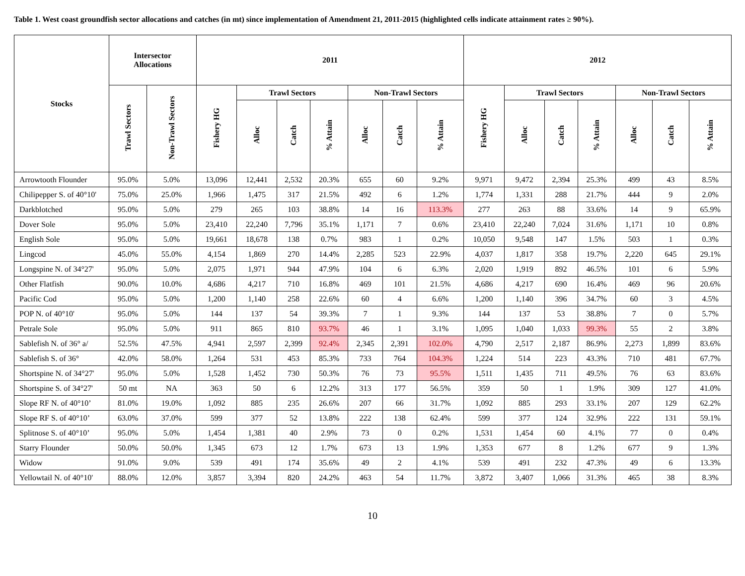Table 1. West coast groundfish sector allocations and catches (in mt) since implementation of Amendment 21, 2011-2015 (highlighted cells indicate attainment rates ≥ 90%).
| Stocks | Intersector Allocations | | 2011 | | | | | | | 2012 | | | | | | |
| --- | --- | --- | --- | --- | --- | --- | --- | --- | --- | --- | --- | --- | --- | --- | --- | --- |
| | Trawl Sectors | Non-Trawl Sectors | Fishery HG | Trawl Sectors | | | Non-Trawl Sectors | | | Fishery HG | Trawl Sectors | | | Non-Trawl Sectors | | |
| | | | | Alloc | Catch | % Attain | Alloc | Catch | % Attain | | Alloc | Catch | % Attain | Alloc | Catch | % Attain |
| Arrowtooth Flounder | 95.0% | 5.0% | 13,096 | 12,441 | 2,532 | 20.3% | 655 | 60 | 9.2% | 9,971 | 9,472 | 2,394 | 25.3% | 499 | 43 | 8.5% |
| Chilipepper S. of 40°10' | 75.0% | 25.0% | 1,966 | 1,475 | 317 | 21.5% | 492 | 6 | 1.2% | 1,774 | 1,331 | 288 | 21.7% | 444 | 9 | 2.0% |
| Darkblotched | 95.0% | 5.0% | 279 | 265 | 103 | 38.8% | 14 | 16 | 113.3% | 277 | 263 | 88 | 33.6% | 14 | 9 | 65.9% |
| Dover Sole | 95.0% | 5.0% | 23,410 | 22,240 | 7,796 | 35.1% | 1,171 | 7 | 0.6% | 23,410 | 22,240 | 7,024 | 31.6% | 1,171 | 10 | 0.8% |
| English Sole | 95.0% | 5.0% | 19,661 | 18,678 | 138 | 0.7% | 983 | 1 | 0.2% | 10,050 | 9,548 | 147 | 1.5% | 503 | 1 | 0.3% |
| Lingcod | 45.0% | 55.0% | 4,154 | 1,869 | 270 | 14.4% | 2,285 | 523 | 22.9% | 4,037 | 1,817 | 358 | 19.7% | 2,220 | 645 | 29.1% |
| Longspine N. of 34°27' | 95.0% | 5.0% | 2,075 | 1,971 | 944 | 47.9% | 104 | 6 | 6.3% | 2,020 | 1,919 | 892 | 46.5% | 101 | 6 | 5.9% |
| Other Flatfish | 90.0% | 10.0% | 4,686 | 4,217 | 710 | 16.8% | 469 | 101 | 21.5% | 4,686 | 4,217 | 690 | 16.4% | 469 | 96 | 20.6% |
| Pacific Cod | 95.0% | 5.0% | 1,200 | 1,140 | 258 | 22.6% | 60 | 4 | 6.6% | 1,200 | 1,140 | 396 | 34.7% | 60 | 3 | 4.5% |
| POP N. of 40°10' | 95.0% | 5.0% | 144 | 137 | 54 | 39.3% | 7 | 1 | 9.3% | 144 | 137 | 53 | 38.8% | 7 | 0 | 5.7% |
| Petrale Sole | 95.0% | 5.0% | 911 | 865 | 810 | 93.7% | 46 | 1 | 3.1% | 1,095 | 1,040 | 1,033 | 99.3% | 55 | 2 | 3.8% |
| Sablefish N. of 36° a/ | 52.5% | 47.5% | 4,941 | 2,597 | 2,399 | 92.4% | 2,345 | 2,391 | 102.0% | 4,790 | 2,517 | 2,187 | 86.9% | 2,273 | 1,899 | 83.6% |
| Sablefish S. of 36° | 42.0% | 58.0% | 1,264 | 531 | 453 | 85.3% | 733 | 764 | 104.3% | 1,224 | 514 | 223 | 43.3% | 710 | 481 | 67.7% |
| Shortspine N. of 34°27' | 95.0% | 5.0% | 1,528 | 1,452 | 730 | 50.3% | 76 | 73 | 95.5% | 1,511 | 1,435 | 711 | 49.5% | 76 | 63 | 83.6% |
| Shortspine S. of 34°27' | 50 mt | NA | 363 | 50 | 6 | 12.2% | 313 | 177 | 56.5% | 359 | 50 | 1 | 1.9% | 309 | 127 | 41.0% |
| Slope RF N. of 40°10’ | 81.0% | 19.0% | 1,092 | 885 | 235 | 26.6% | 207 | 66 | 31.7% | 1,092 | 885 | 293 | 33.1% | 207 | 129 | 62.2% |
| Slope RF S. of 40°10’ | 63.0% | 37.0% | 599 | 377 | 52 | 13.8% | 222 | 138 | 62.4% | 599 | 377 | 124 | 32.9% | 222 | 131 | 59.1% |
| Splitnose S. of 40°10’ | 95.0% | 5.0% | 1,454 | 1,381 | 40 | 2.9% | 73 | 0 | 0.2% | 1,531 | 1,454 | 60 | 4.1% | 77 | 0 | 0.4% |
| Starry Flounder | 50.0% | 50.0% | 1,345 | 673 | 12 | 1.7% | 673 | 13 | 1.9% | 1,353 | 677 | 8 | 1.2% | 677 | 9 | 1.3% |
| Widow | 91.0% | 9.0% | 539 | 491 | 174 | 35.6% | 49 | 2 | 4.1% | 539 | 491 | 232 | 47.3% | 49 | 6 | 13.3% |
| Yellowtail N. of 40°10' | 88.0% | 12.0% | 3,857 | 3,394 | 820 | 24.2% | 463 | 54 | 11.7% | 3,872 | 3,407 | 1,066 | 31.3% | 465 | 38 | 8.3% |
10